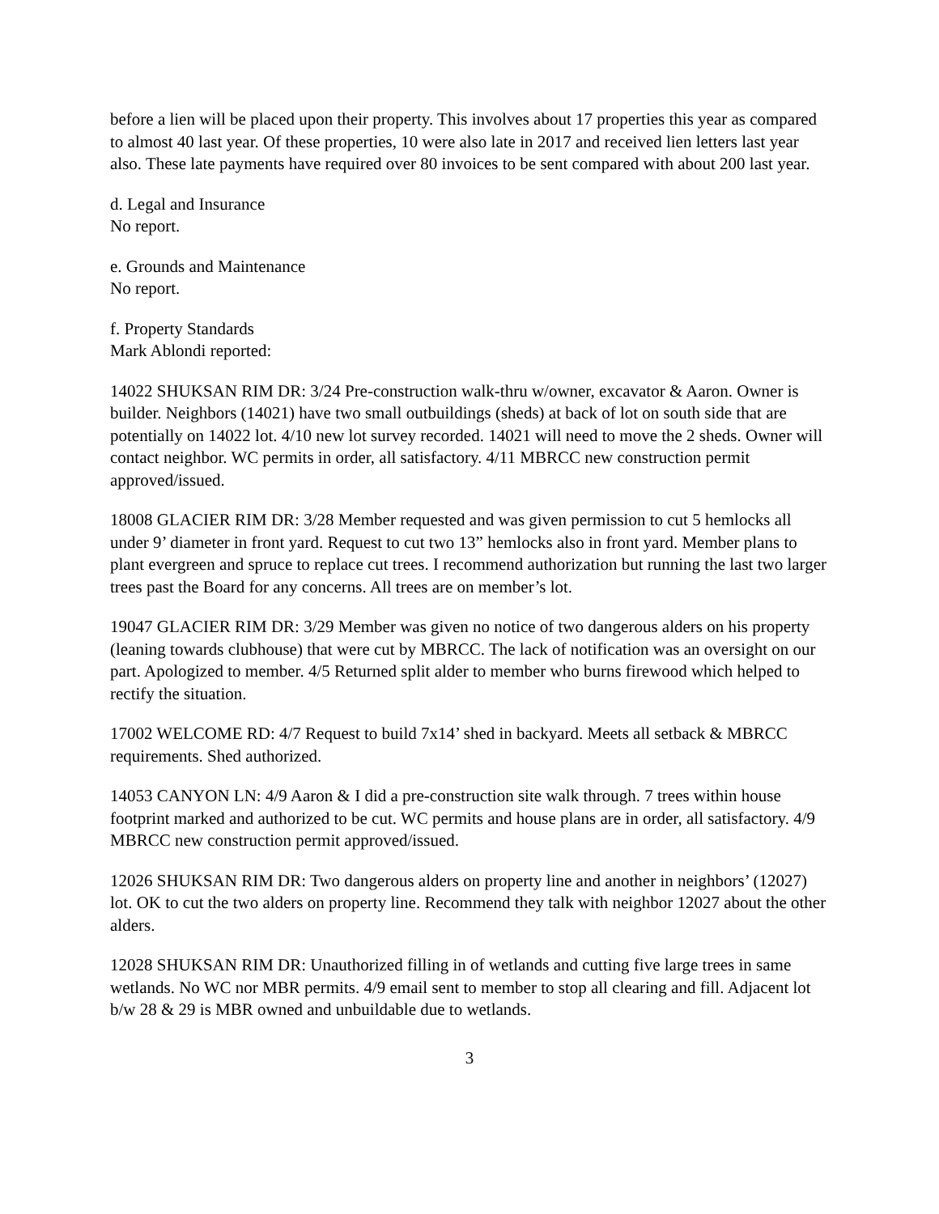before a lien will be placed upon their property. This involves about 17 properties this year as compared to almost 40 last year. Of these properties, 10 were also late in 2017 and received lien letters last year also. These late payments have required over 80 invoices to be sent compared with about 200 last year.
d. Legal and Insurance
No report.
e. Grounds and Maintenance
No report.
f. Property Standards
Mark Ablondi reported:
14022 SHUKSAN RIM DR: 3/24 Pre-construction walk-thru w/owner, excavator & Aaron. Owner is builder. Neighbors (14021) have two small outbuildings (sheds) at back of lot on south side that are potentially on 14022 lot. 4/10 new lot survey recorded. 14021 will need to move the 2 sheds. Owner will contact neighbor. WC permits in order, all satisfactory. 4/11 MBRCC new construction permit approved/issued.
18008 GLACIER RIM DR: 3/28 Member requested and was given permission to cut 5 hemlocks all under 9’ diameter in front yard. Request to cut two 13” hemlocks also in front yard. Member plans to plant evergreen and spruce to replace cut trees. I recommend authorization but running the last two larger trees past the Board for any concerns. All trees are on member’s lot.
19047 GLACIER RIM DR: 3/29 Member was given no notice of two dangerous alders on his property (leaning towards clubhouse) that were cut by MBRCC. The lack of notification was an oversight on our part. Apologized to member. 4/5 Returned split alder to member who burns firewood which helped to rectify the situation.
17002 WELCOME RD: 4/7 Request to build 7x14’ shed in backyard. Meets all setback & MBRCC requirements. Shed authorized.
14053 CANYON LN: 4/9 Aaron & I did a pre-construction site walk through. 7 trees within house footprint marked and authorized to be cut. WC permits and house plans are in order, all satisfactory. 4/9 MBRCC new construction permit approved/issued.
12026 SHUKSAN RIM DR: Two dangerous alders on property line and another in neighbors’ (12027) lot. OK to cut the two alders on property line. Recommend they talk with neighbor 12027 about the other alders.
12028 SHUKSAN RIM DR: Unauthorized filling in of wetlands and cutting five large trees in same wetlands. No WC nor MBR permits. 4/9 email sent to member to stop all clearing and fill. Adjacent lot b/w 28 & 29 is MBR owned and unbuildable due to wetlands.
3